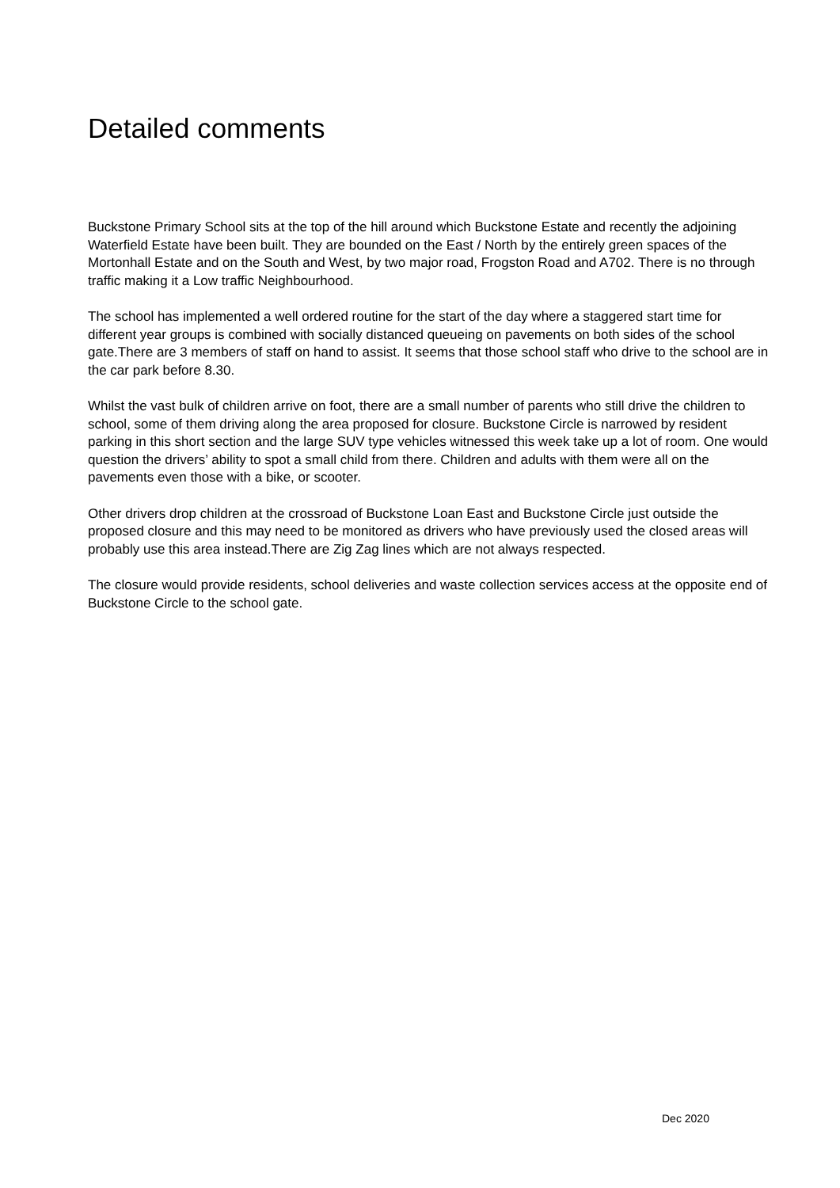Detailed comments
Buckstone Primary School sits at the top of the hill around which Buckstone Estate and recently the adjoining Waterfield Estate have been built. They are bounded on the East / North by the entirely green spaces of the Mortonhall Estate and on the South and West, by two major road, Frogston Road and A702. There is no through traffic making it a Low traffic Neighbourhood.
The school has implemented a well ordered routine for the start of the day where a staggered start time for different year groups is combined with socially distanced queueing on pavements on both sides of the school gate.There are 3 members of staff on hand to assist. It seems that those school staff who drive to the school are in the car park before 8.30.
Whilst the vast bulk of children arrive on foot, there are a small number of parents who still drive the children to school, some of them driving along the area proposed for closure. Buckstone Circle is narrowed by resident parking in this short section and the large SUV type vehicles witnessed this week take up a lot of room. One would question the drivers’ ability to spot a small child from there. Children and adults with them were all on the pavements even those with a bike, or scooter.
Other drivers drop children at the crossroad of Buckstone Loan East and Buckstone Circle just outside the proposed closure and this may need to be monitored as drivers who have previously used the closed areas will probably use this area instead.There are Zig Zag lines which are not always respected.
The closure would provide residents, school deliveries and waste collection services access at the opposite end of Buckstone Circle to the school gate.
Dec 2020